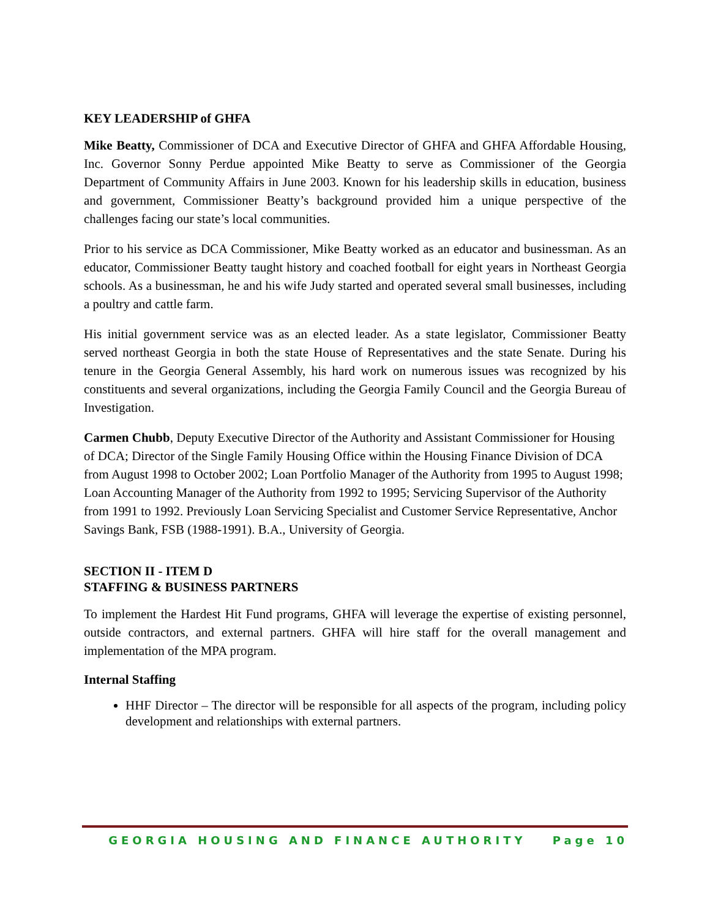KEY LEADERSHIP of GHFA
Mike Beatty, Commissioner of DCA and Executive Director of GHFA and GHFA Affordable Housing, Inc. Governor Sonny Perdue appointed Mike Beatty to serve as Commissioner of the Georgia Department of Community Affairs in June 2003. Known for his leadership skills in education, business and government, Commissioner Beatty’s background provided him a unique perspective of the challenges facing our state’s local communities.
Prior to his service as DCA Commissioner, Mike Beatty worked as an educator and businessman. As an educator, Commissioner Beatty taught history and coached football for eight years in Northeast Georgia schools. As a businessman, he and his wife Judy started and operated several small businesses, including a poultry and cattle farm.
His initial government service was as an elected leader. As a state legislator, Commissioner Beatty served northeast Georgia in both the state House of Representatives and the state Senate. During his tenure in the Georgia General Assembly, his hard work on numerous issues was recognized by his constituents and several organizations, including the Georgia Family Council and the Georgia Bureau of Investigation.
Carmen Chubb, Deputy Executive Director of the Authority and Assistant Commissioner for Housing of DCA; Director of the Single Family Housing Office within the Housing Finance Division of DCA from August 1998 to October 2002; Loan Portfolio Manager of the Authority from 1995 to August 1998; Loan Accounting Manager of the Authority from 1992 to 1995; Servicing Supervisor of the Authority from 1991 to 1992. Previously Loan Servicing Specialist and Customer Service Representative, Anchor Savings Bank, FSB (1988-1991). B.A., University of Georgia.
SECTION II - ITEM D
STAFFING & BUSINESS PARTNERS
To implement the Hardest Hit Fund programs, GHFA will leverage the expertise of existing personnel, outside contractors, and external partners. GHFA will hire staff for the overall management and implementation of the MPA program.
Internal Staffing
HHF Director – The director will be responsible for all aspects of the program, including policy development and relationships with external partners.
GEORGIA HOUSING AND FINANCE AUTHORITY Page 10